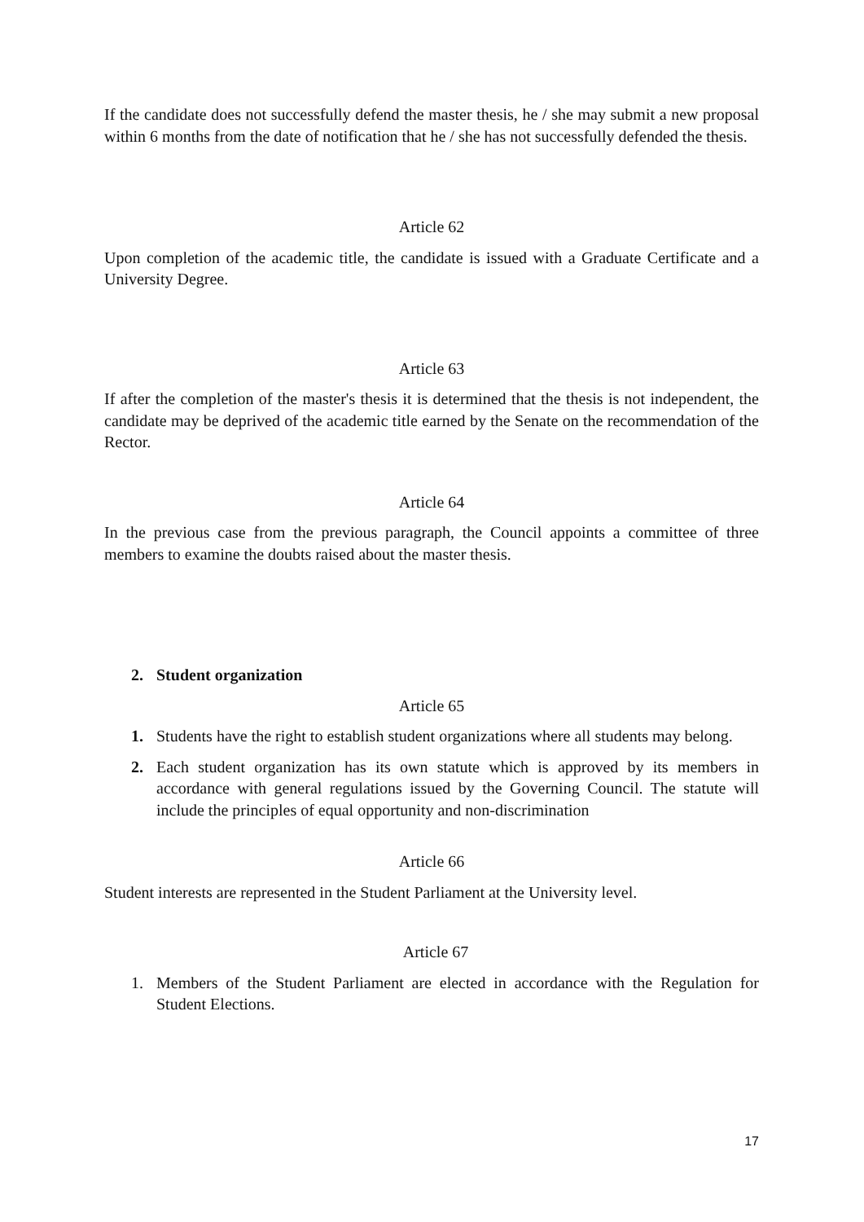If the candidate does not successfully defend the master thesis, he / she may submit a new proposal within 6 months from the date of notification that he / she has not successfully defended the thesis.
Article 62
Upon completion of the academic title, the candidate is issued with a Graduate Certificate and a University Degree.
Article 63
If after the completion of the master's thesis it is determined that the thesis is not independent, the candidate may be deprived of the academic title earned by the Senate on the recommendation of the Rector.
Article 64
In the previous case from the previous paragraph, the Council appoints a committee of three members to examine the doubts raised about the master thesis.
2. Student organization
Article 65
1. Students have the right to establish student organizations where all students may belong.
2. Each student organization has its own statute which is approved by its members in accordance with general regulations issued by the Governing Council. The statute will include the principles of equal opportunity and non-discrimination
Article 66
Student interests are represented in the Student Parliament at the University level.
Article 67
1. Members of the Student Parliament are elected in accordance with the Regulation for Student Elections.
17